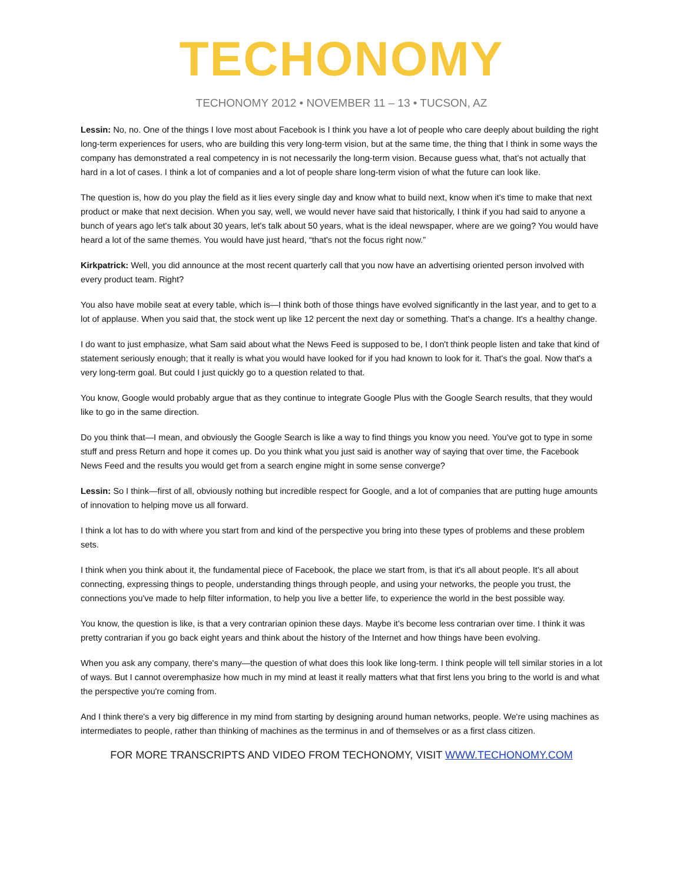TECHONOMY
TECHONOMY 2012 • NOVEMBER 11 – 13 • TUCSON, AZ
Lessin: No, no. One of the things I love most about Facebook is I think you have a lot of people who care deeply about building the right long-term experiences for users, who are building this very long-term vision, but at the same time, the thing that I think in some ways the company has demonstrated a real competency in is not necessarily the long-term vision. Because guess what, that's not actually that hard in a lot of cases. I think a lot of companies and a lot of people share long-term vision of what the future can look like.
The question is, how do you play the field as it lies every single day and know what to build next, know when it's time to make that next product or make that next decision. When you say, well, we would never have said that historically, I think if you had said to anyone a bunch of years ago let's talk about 30 years, let's talk about 50 years, what is the ideal newspaper, where are we going? You would have heard a lot of the same themes. You would have just heard, “that's not the focus right now.”
Kirkpatrick: Well, you did announce at the most recent quarterly call that you now have an advertising oriented person involved with every product team. Right?
You also have mobile seat at every table, which is—I think both of those things have evolved significantly in the last year, and to get to a lot of applause. When you said that, the stock went up like 12 percent the next day or something. That's a change. It's a healthy change.
I do want to just emphasize, what Sam said about what the News Feed is supposed to be, I don't think people listen and take that kind of statement seriously enough; that it really is what you would have looked for if you had known to look for it. That's the goal. Now that's a very long-term goal. But could I just quickly go to a question related to that.
You know, Google would probably argue that as they continue to integrate Google Plus with the Google Search results, that they would like to go in the same direction.
Do you think that—I mean, and obviously the Google Search is like a way to find things you know you need. You've got to type in some stuff and press Return and hope it comes up. Do you think what you just said is another way of saying that over time, the Facebook News Feed and the results you would get from a search engine might in some sense converge?
Lessin: So I think—first of all, obviously nothing but incredible respect for Google, and a lot of companies that are putting huge amounts of innovation to helping move us all forward.
I think a lot has to do with where you start from and kind of the perspective you bring into these types of problems and these problem sets.
I think when you think about it, the fundamental piece of Facebook, the place we start from, is that it's all about people. It's all about connecting, expressing things to people, understanding things through people, and using your networks, the people you trust, the connections you've made to help filter information, to help you live a better life, to experience the world in the best possible way.
You know, the question is like, is that a very contrarian opinion these days. Maybe it's become less contrarian over time. I think it was pretty contrarian if you go back eight years and think about the history of the Internet and how things have been evolving.
When you ask any company, there's many—the question of what does this look like long-term. I think people will tell similar stories in a lot of ways. But I cannot overemphasize how much in my mind at least it really matters what that first lens you bring to the world is and what the perspective you're coming from.
And I think there's a very big difference in my mind from starting by designing around human networks, people. We're using machines as intermediates to people, rather than thinking of machines as the terminus in and of themselves or as a first class citizen.
FOR MORE TRANSCRIPTS AND VIDEO FROM TECHONOMY, VISIT WWW.TECHONOMY.COM